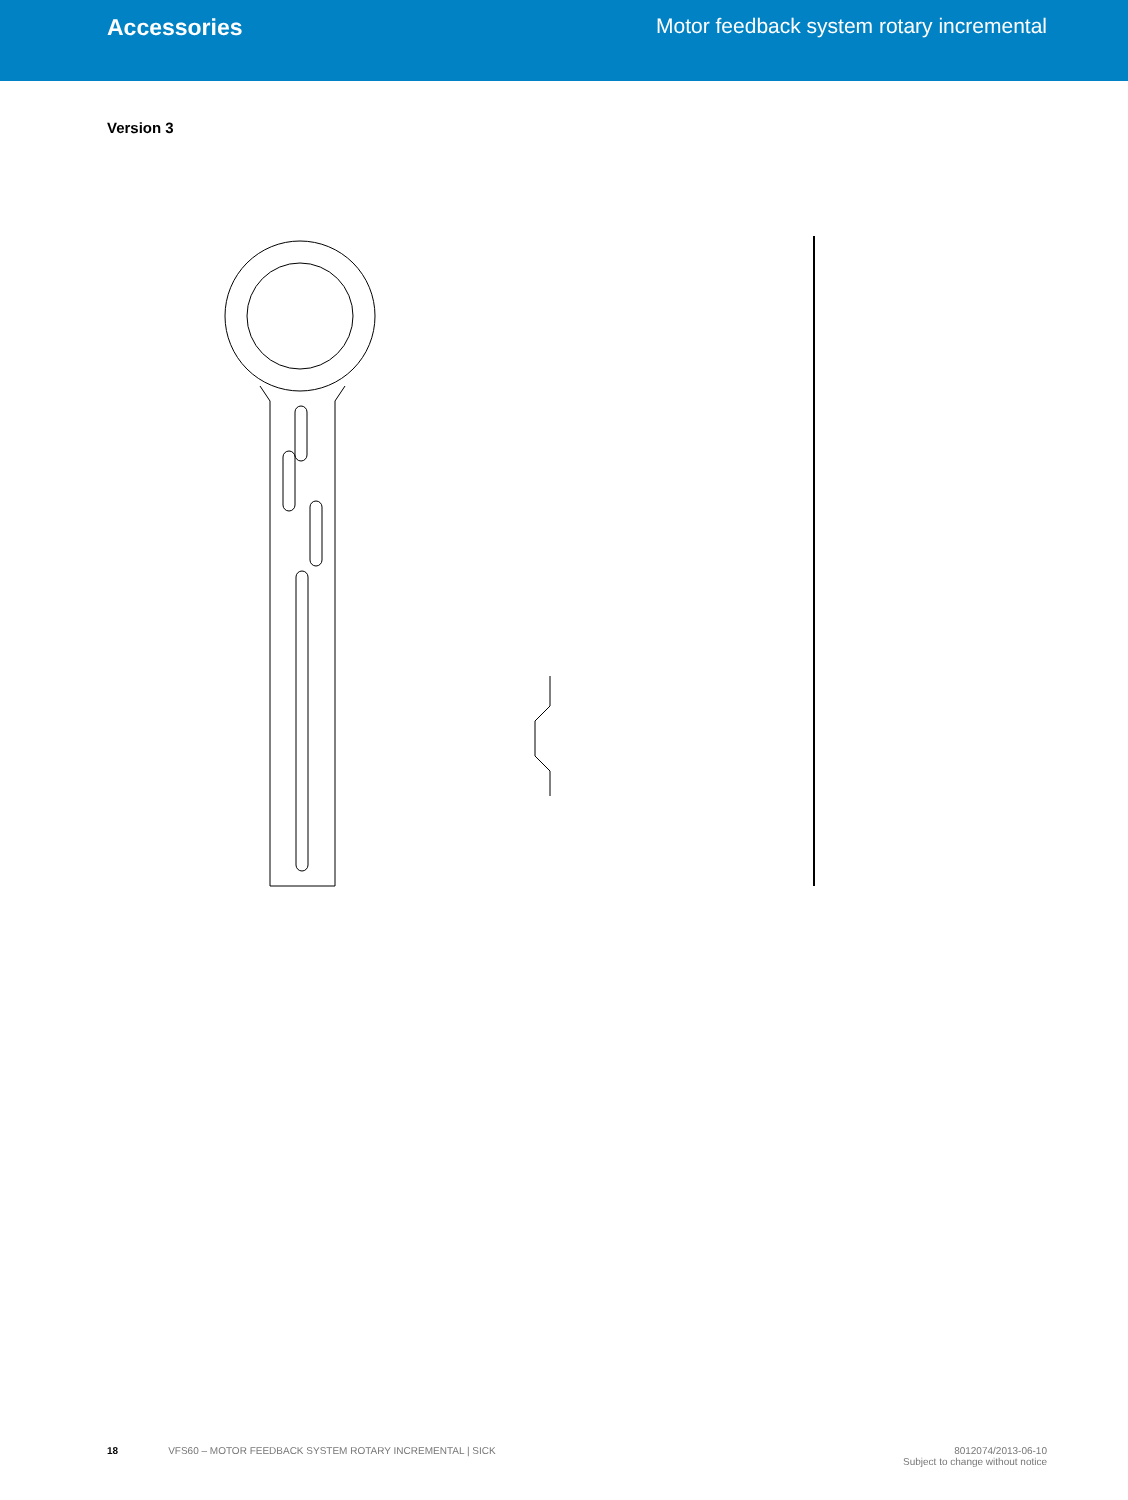Accessories Motor feedback system rotary incremental
Version 3
Ø 57.9 -0.2 (2.30) Ø 52 ±0.05 (2.05) Ø 42 +0.1 (1.65) Ø 2.5 +0.05 (0.10) A Ø 10.81 ±0.025 (0.43) Ø 51 ±0.05 (2.01) (24°) 48.5 (1.91) R5 20.6 (0.81) 100 (3.94) 70 (2.76) 20.6 (0.81) 5 (0.20) 25.6 (1.01) 5 (0.20) 220 (8.66) 117 (4.60) 5.55 (0.22) R2 5.1 (0.20) 25 (0.98) A 0.3 (0.01) Ø 5 +0.2 (0.20) 90° A-A 5:1 3.2 (0.13) 28.95 (1.14) 49.81 (1.96) 1.85 (0.07) R2 R2 (3x) 25 (0.98) 53.95 (2.12) 58.95 (2.32) 1.85 (0.07) 248.95 (9.80) 0.3 (0.01)
18 VFS60 – MOTOR FEEDBACK SYSTEM ROTARY INCREMENTAL | SICK
8012074/2013-06-10
Subject to change without notice